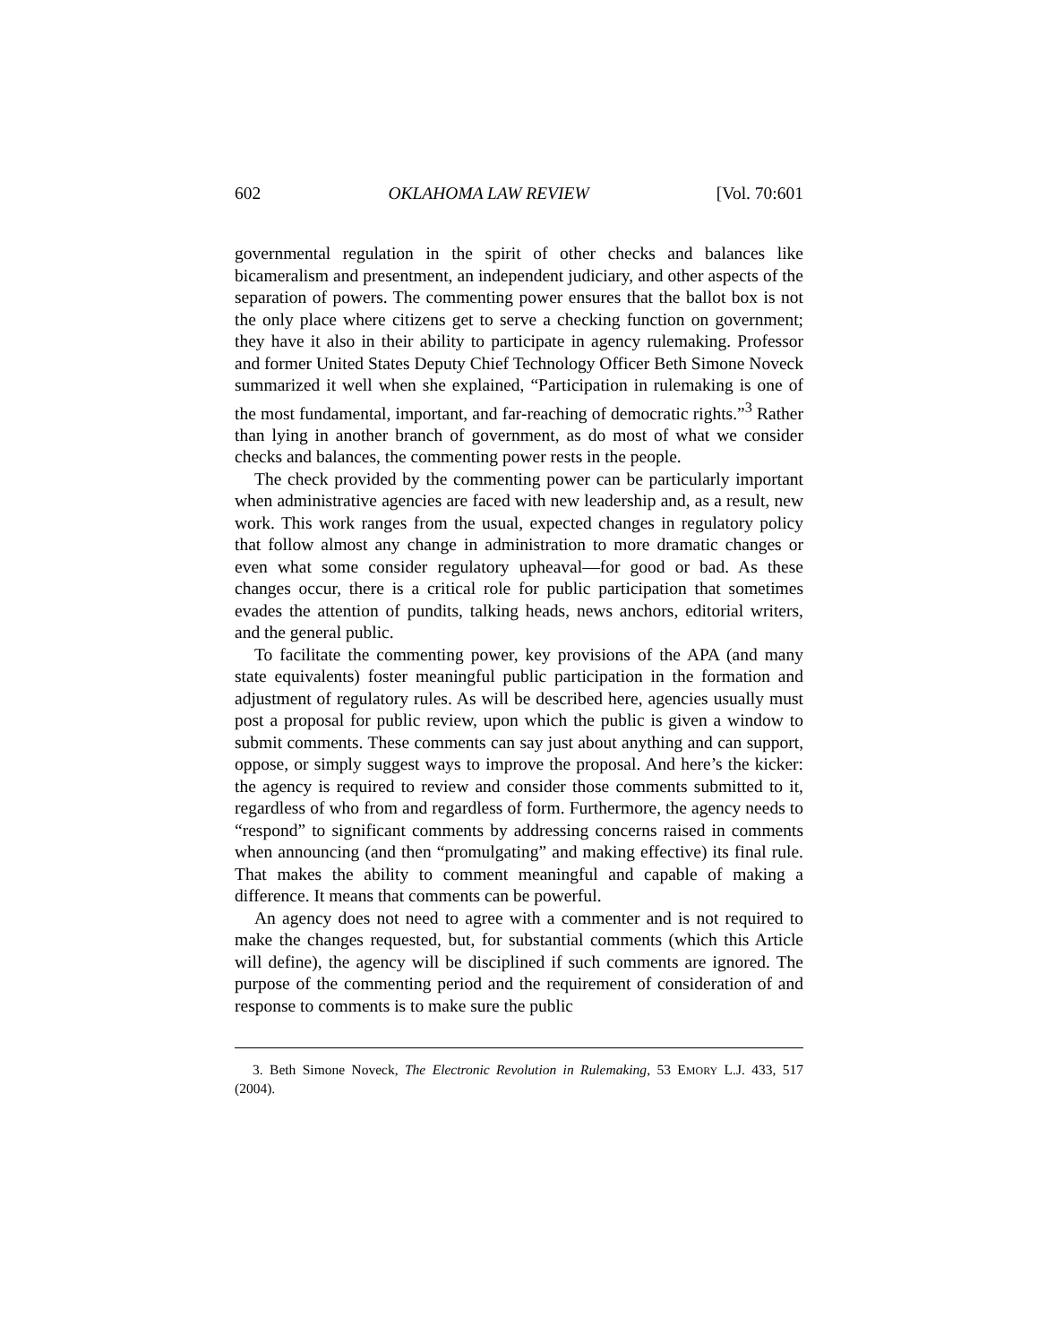602 OKLAHOMA LAW REVIEW [Vol. 70:601
governmental regulation in the spirit of other checks and balances like bicameralism and presentment, an independent judiciary, and other aspects of the separation of powers. The commenting power ensures that the ballot box is not the only place where citizens get to serve a checking function on government; they have it also in their ability to participate in agency rulemaking. Professor and former United States Deputy Chief Technology Officer Beth Simone Noveck summarized it well when she explained, “Participation in rulemaking is one of the most fundamental, important, and far-reaching of democratic rights.”<sup>3</sup> Rather than lying in another branch of government, as do most of what we consider checks and balances, the commenting power rests in the people.
The check provided by the commenting power can be particularly important when administrative agencies are faced with new leadership and, as a result, new work. This work ranges from the usual, expected changes in regulatory policy that follow almost any change in administration to more dramatic changes or even what some consider regulatory upheaval—for good or bad. As these changes occur, there is a critical role for public participation that sometimes evades the attention of pundits, talking heads, news anchors, editorial writers, and the general public.
To facilitate the commenting power, key provisions of the APA (and many state equivalents) foster meaningful public participation in the formation and adjustment of regulatory rules. As will be described here, agencies usually must post a proposal for public review, upon which the public is given a window to submit comments. These comments can say just about anything and can support, oppose, or simply suggest ways to improve the proposal. And here’s the kicker: the agency is required to review and consider those comments submitted to it, regardless of who from and regardless of form. Furthermore, the agency needs to “respond” to significant comments by addressing concerns raised in comments when announcing (and then “promulgating” and making effective) its final rule. That makes the ability to comment meaningful and capable of making a difference. It means that comments can be powerful.
An agency does not need to agree with a commenter and is not required to make the changes requested, but, for substantial comments (which this Article will define), the agency will be disciplined if such comments are ignored. The purpose of the commenting period and the requirement of consideration of and response to comments is to make sure the public
3. Beth Simone Noveck, The Electronic Revolution in Rulemaking, 53 EMORY L.J. 433, 517 (2004).